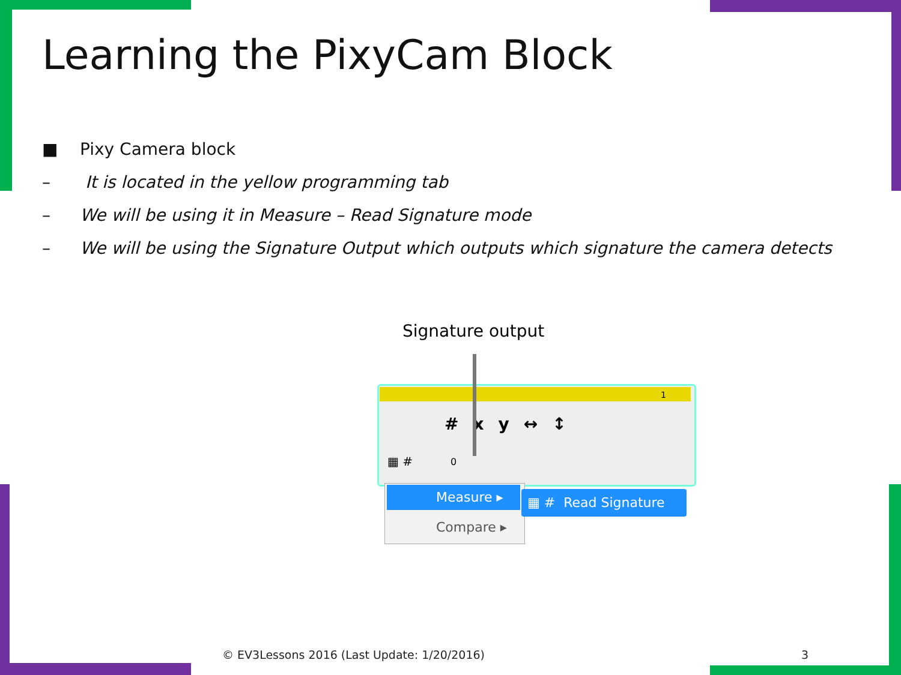Learning the PixyCam Block
■ Pixy Camera block
– It is located in the yellow programming tab
– We will be using it in Measure – Read Signature mode
– We will be using the Signature Output which outputs which signature the camera detects
Signature output
1
#xy↔↕
▦ # 0
Measure ▸
Compare ▸
▦ # Read Signature
© EV3Lessons 2016 (Last Update: 1/20/2016)
3